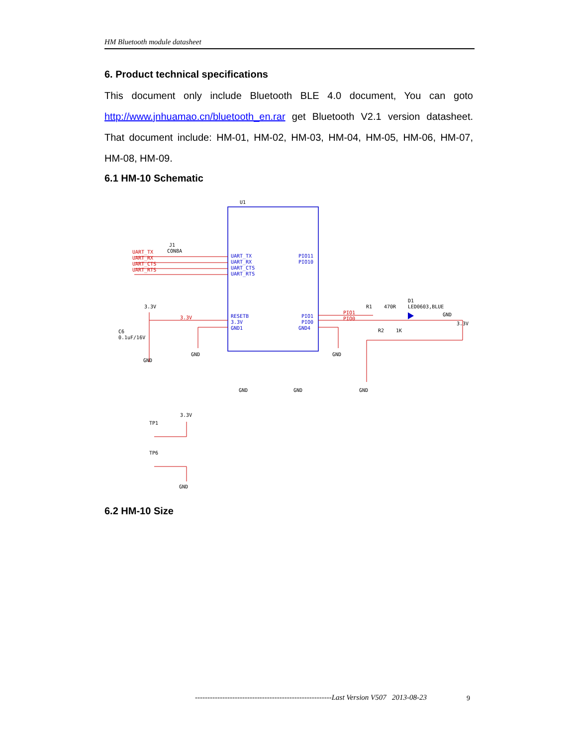HM Bluetooth module datasheet
6. Product technical specifications
This document only include Bluetooth BLE 4.0 document, You can goto http://www.jnhuamao.cn/bluetooth_en.rar get Bluetooth V2.1 version datasheet. That document include: HM-01, HM-02, HM-03, HM-04, HM-05, HM-06, HM-07, HM-08, HM-09.
6.1 HM-10 Schematic
U1
UART_TX
UART_RX
UART_CTS
UART_RTS
RESETB
3.3V
GND1
PIO11
PIO10
PIO1
PIO0
GND4
J1
CON8A
UART_TX
UART_RX
UART_CTS
UART_RTS
3.3V
3.3V
C6
0.1uF/16V
GND
GND
GND
GND
GND
GND
R1
470R
D1
LED0603,BLUE
GND
3.3V
R2
1K
PIO1
PIO0
3.3V
TP1
TP6
GND
6.2 HM-10 Size
-------------------------------------------------------Last Version V507 2013-08-23
9